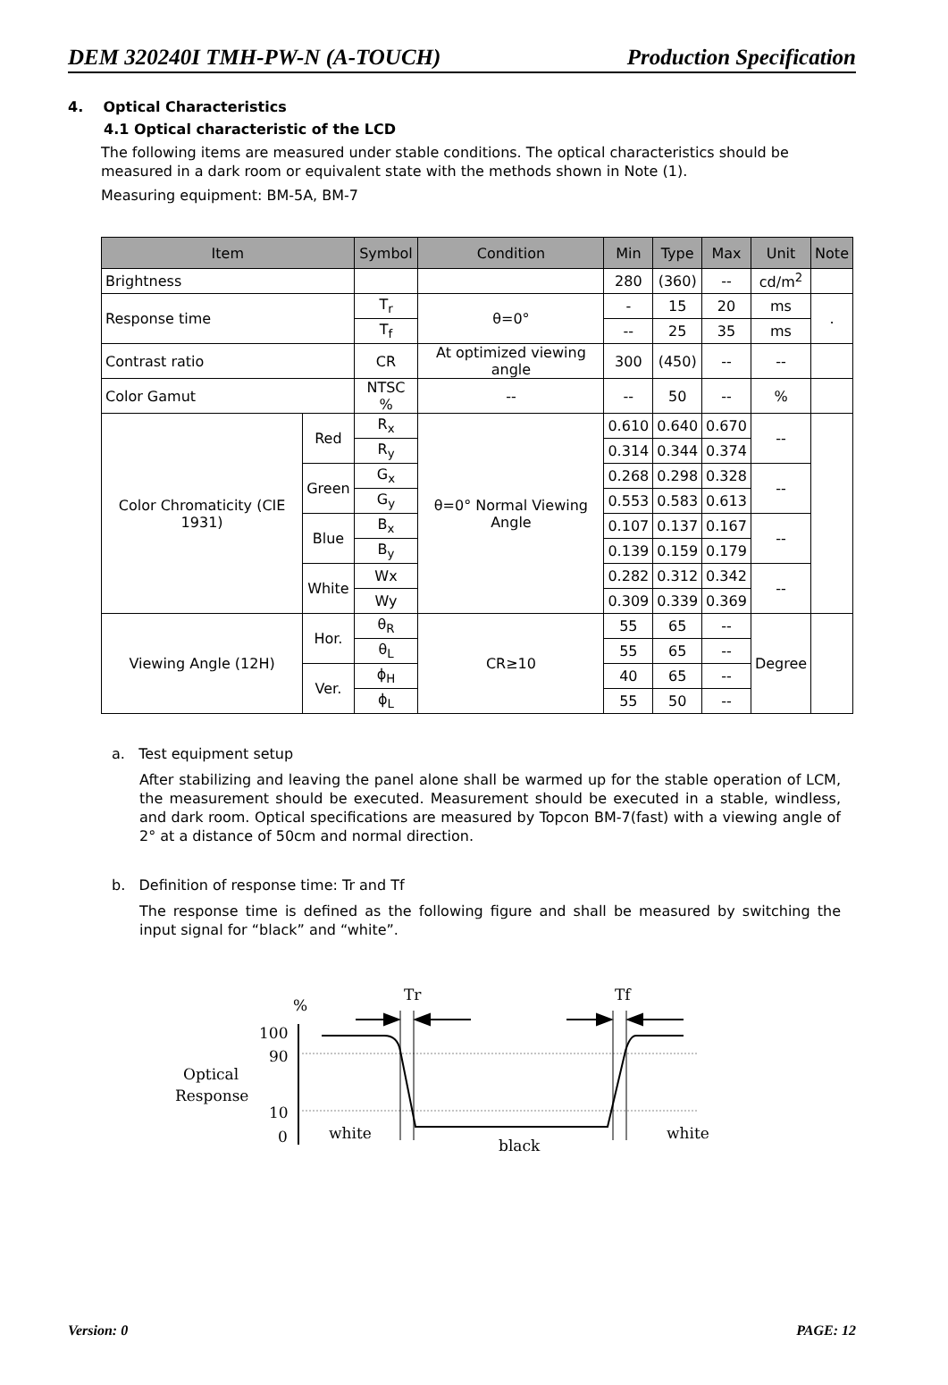DEM 320240I TMH-PW-N (A-TOUCH) Production Specification
4. Optical Characteristics
4.1 Optical characteristic of the LCD
The following items are measured under stable conditions. The optical characteristics should be measured in a dark room or equivalent state with the methods shown in Note (1).
Measuring equipment: BM-5A, BM-7
| Item | | Symbol | Condition | Min | Type | Max | Unit | Note |
| --- | --- | --- | --- | --- | --- | --- | --- | --- |
| Brightness | | | | 280 | (360) | -- | cd/m<sup>2</sup> | |
| Response time | | T<sub>r</sub> | θ=0° | - | 15 | 20 | ms | . |
| | | T<sub>f</sub> | | -- | 25 | 35 | ms | |
| Contrast ratio | | CR | At optimized viewing angle | 300 | (450) | -- | -- | |
| Color Gamut | | NTSC % | -- | -- | 50 | -- | % | |
| Color Chromaticity (CIE 1931) | Red | R<sub>x</sub> | θ=0° Normal Viewing Angle | 0.610 | 0.640 | 0.670 | -- | |
| | | R<sub>y</sub> | | 0.314 | 0.344 | 0.374 | | |
| | Green | G<sub>x</sub> | | 0.268 | 0.298 | 0.328 | -- | |
| | | G<sub>y</sub> | | 0.553 | 0.583 | 0.613 | | |
| | Blue | B<sub>x</sub> | | 0.107 | 0.137 | 0.167 | -- | |
| | | B<sub>y</sub> | | 0.139 | 0.159 | 0.179 | | |
| | White | Wx | | 0.282 | 0.312 | 0.342 | -- | |
| | | Wy | | 0.309 | 0.339 | 0.369 | | |
| Viewing Angle (12H) | Hor. | θ<sub>R</sub> | CR≥10 | 55 | 65 | -- | Degree | |
| | | θ<sub>L</sub> | | 55 | 65 | -- | | |
| | Ver. | ϕ<sub>H</sub> | | 40 | 65 | -- | | |
| | | ϕ<sub>L</sub> | | 55 | 50 | -- | | |
a. Test equipment setup
After stabilizing and leaving the panel alone shall be warmed up for the stable operation of LCM, the measurement should be executed. Measurement should be executed in a stable, windless, and dark room. Optical specifications are measured by Topcon BM-7(fast) with a viewing angle of 2° at a distance of 50cm and normal direction.
b. Definition of response time: Tr and Tf
The response time is defined as the following figure and shall be measured by switching the input signal for “black” and “white”.
%
Tr
Tf
100
90
10
0
Optical
Response
white
black
white
Version: 0 PAGE: 12